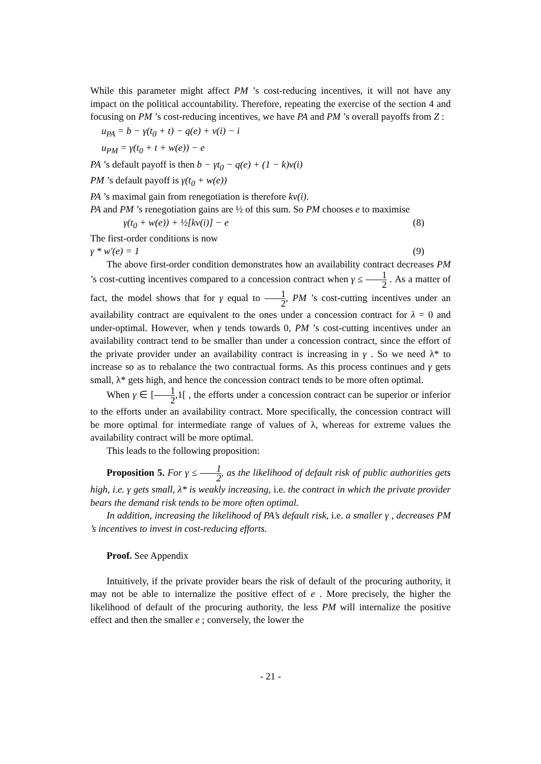While this parameter might affect PM ’s cost-reducing incentives, it will not have any impact on the political accountability. Therefore, repeating the exercise of the section 4 and focusing on PM ’s cost-reducing incentives, we have PA and PM ’s overall payoffs from Z :
u<sub>PA</sub> = b − γ(t<sub>0</sub> + t) − q(e) + v(i) − i
u<sub>PM</sub> = γ(t<sub>0</sub> + t + w(e)) − e
PA ’s default payoff is then b − γt<sub>0</sub> − q(e) + (1 − k)v(i)
PM ’s default payoff is γ(t<sub>0</sub> + w(e))
PA ’s maximal gain from renegotiation is therefore kv(i).
PA and PM ’s renegotiation gains are ½ of this sum. So PM chooses e to maximise
γ(t<sub>0</sub> + w(e)) + ½[kv(i)] − e (8)
The first-order conditions is now
γ * w'(e) = 1 (9)
The above first-order condition demonstrates how an availability contract decreases PM ’s cost-cutting incentives compared to a concession contract when γ ≤ 1 2 . As a matter of fact, the model shows that for γ equal to 1 2, PM ’s cost-cutting incentives under an availability contract are equivalent to the ones under a concession contract for λ = 0 and under-optimal. However, when γ tends towards 0, PM ’s cost-cutting incentives under an availability contract tend to be smaller than under a concession contract, since the effort of the private provider under an availability contract is increasing in γ . So we need λ* to increase so as to rebalance the two contractual forms. As this process continues and γ gets small, λ* gets high, and hence the concession contract tends to be more often optimal.
When γ ∈ [1 2,1[ , the efforts under a concession contract can be superior or inferior to the efforts under an availability contract. More specifically, the concession contract will be more optimal for intermediate range of values of λ, whereas for extreme values the availability contract will be more optimal.
This leads to the following proposition:
Proposition 5. For γ ≤ 1 2, as the likelihood of default risk of public authorities gets high, i.e. γ gets small, λ* is weakly increasing, i.e. the contract in which the private provider bears the demand risk tends to be more often optimal.
In addition, increasing the likelihood of PA’s default risk, i.e. a smaller γ , decreases PM ’s incentives to invest in cost-reducing efforts.
Proof. See Appendix
Intuitively, if the private provider bears the risk of default of the procuring authority, it may not be able to internalize the positive effect of e . More precisely, the higher the likelihood of default of the procuring authority, the less PM will internalize the positive effect and then the smaller e ; conversely, the lower the
- 21 -